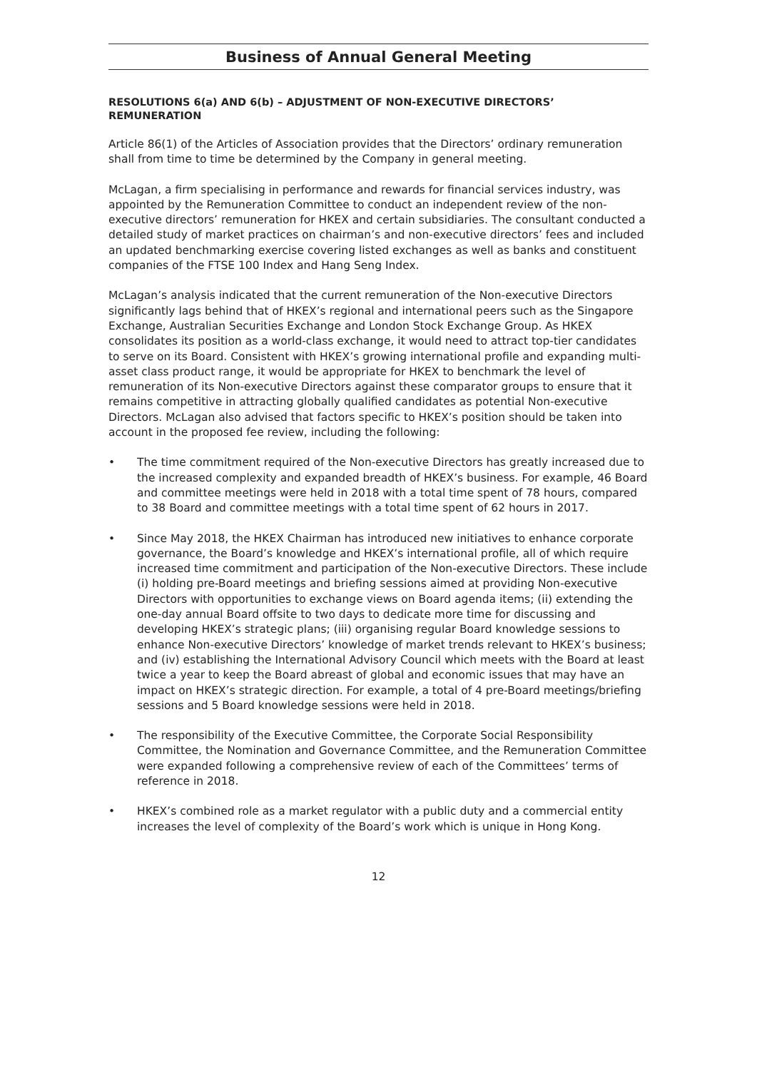Business of Annual General Meeting
RESOLUTIONS 6(a) AND 6(b) – ADJUSTMENT OF NON-EXECUTIVE DIRECTORS’ REMUNERATION
Article 86(1) of the Articles of Association provides that the Directors’ ordinary remuneration shall from time to time be determined by the Company in general meeting.
McLagan, a firm specialising in performance and rewards for financial services industry, was appointed by the Remuneration Committee to conduct an independent review of the non-executive directors’ remuneration for HKEX and certain subsidiaries. The consultant conducted a detailed study of market practices on chairman’s and non-executive directors’ fees and included an updated benchmarking exercise covering listed exchanges as well as banks and constituent companies of the FTSE 100 Index and Hang Seng Index.
McLagan’s analysis indicated that the current remuneration of the Non-executive Directors significantly lags behind that of HKEX’s regional and international peers such as the Singapore Exchange, Australian Securities Exchange and London Stock Exchange Group. As HKEX consolidates its position as a world-class exchange, it would need to attract top-tier candidates to serve on its Board. Consistent with HKEX’s growing international profile and expanding multi-asset class product range, it would be appropriate for HKEX to benchmark the level of remuneration of its Non-executive Directors against these comparator groups to ensure that it remains competitive in attracting globally qualified candidates as potential Non-executive Directors. McLagan also advised that factors specific to HKEX’s position should be taken into account in the proposed fee review, including the following:
• The time commitment required of the Non-executive Directors has greatly increased due to the increased complexity and expanded breadth of HKEX’s business. For example, 46 Board and committee meetings were held in 2018 with a total time spent of 78 hours, compared to 38 Board and committee meetings with a total time spent of 62 hours in 2017.
• Since May 2018, the HKEX Chairman has introduced new initiatives to enhance corporate governance, the Board’s knowledge and HKEX’s international profile, all of which require increased time commitment and participation of the Non-executive Directors. These include (i) holding pre-Board meetings and briefing sessions aimed at providing Non-executive Directors with opportunities to exchange views on Board agenda items; (ii) extending the one-day annual Board offsite to two days to dedicate more time for discussing and developing HKEX’s strategic plans; (iii) organising regular Board knowledge sessions to enhance Non-executive Directors’ knowledge of market trends relevant to HKEX’s business; and (iv) establishing the International Advisory Council which meets with the Board at least twice a year to keep the Board abreast of global and economic issues that may have an impact on HKEX’s strategic direction. For example, a total of 4 pre-Board meetings/briefing sessions and 5 Board knowledge sessions were held in 2018.
• The responsibility of the Executive Committee, the Corporate Social Responsibility Committee, the Nomination and Governance Committee, and the Remuneration Committee were expanded following a comprehensive review of each of the Committees’ terms of reference in 2018.
• HKEX’s combined role as a market regulator with a public duty and a commercial entity increases the level of complexity of the Board’s work which is unique in Hong Kong.
12